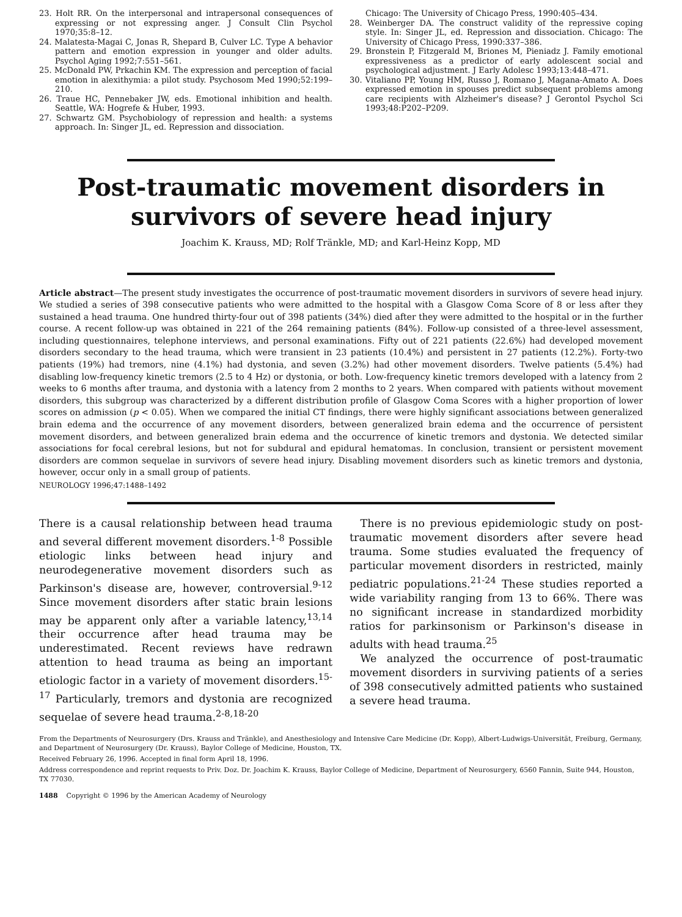23. Holt RR. On the interpersonal and intrapersonal consequences of expressing or not expressing anger. J Consult Clin Psychol 1970;35:8–12.
24. Malatesta-Magai C, Jonas R, Shepard B, Culver LC. Type A behavior pattern and emotion expression in younger and older adults. Psychol Aging 1992;7:551–561.
25. McDonald PW, Prkachin KM. The expression and perception of facial emotion in alexithymia: a pilot study. Psychosom Med 1990;52:199–210.
26. Traue HC, Pennebaker JW, eds. Emotional inhibition and health. Seattle, WA: Hogrefe & Huber, 1993.
27. Schwartz GM. Psychobiology of repression and health: a systems approach. In: Singer JL, ed. Repression and dissociation.
Chicago: The University of Chicago Press, 1990:405–434.
28. Weinberger DA. The construct validity of the repressive coping style. In: Singer JL, ed. Repression and dissociation. Chicago: The University of Chicago Press, 1990:337–386.
29. Bronstein P, Fitzgerald M, Briones M, Pieniadz J. Family emotional expressiveness as a predictor of early adolescent social and psychological adjustment. J Early Adolesc 1993;13:448–471.
30. Vitaliano PP, Young HM, Russo J, Romano J, Magana-Amato A. Does expressed emotion in spouses predict subsequent problems among care recipients with Alzheimer's disease? J Gerontol Psychol Sci 1993;48:P202–P209.
Post-traumatic movement disorders in survivors of severe head injury
Joachim K. Krauss, MD; Rolf Tränkle, MD; and Karl-Heinz Kopp, MD
Article abstract—The present study investigates the occurrence of post-traumatic movement disorders in survivors of severe head injury. We studied a series of 398 consecutive patients who were admitted to the hospital with a Glasgow Coma Score of 8 or less after they sustained a head trauma. One hundred thirty-four out of 398 patients (34%) died after they were admitted to the hospital or in the further course. A recent follow-up was obtained in 221 of the 264 remaining patients (84%). Follow-up consisted of a three-level assessment, including questionnaires, telephone interviews, and personal examinations. Fifty out of 221 patients (22.6%) had developed movement disorders secondary to the head trauma, which were transient in 23 patients (10.4%) and persistent in 27 patients (12.2%). Forty-two patients (19%) had tremors, nine (4.1%) had dystonia, and seven (3.2%) had other movement disorders. Twelve patients (5.4%) had disabling low-frequency kinetic tremors (2.5 to 4 Hz) or dystonia, or both. Low-frequency kinetic tremors developed with a latency from 2 weeks to 6 months after trauma, and dystonia with a latency from 2 months to 2 years. When compared with patients without movement disorders, this subgroup was characterized by a different distribution profile of Glasgow Coma Scores with a higher proportion of lower scores on admission (p < 0.05). When we compared the initial CT findings, there were highly significant associations between generalized brain edema and the occurrence of any movement disorders, between generalized brain edema and the occurrence of persistent movement disorders, and between generalized brain edema and the occurrence of kinetic tremors and dystonia. We detected similar associations for focal cerebral lesions, but not for subdural and epidural hematomas. In conclusion, transient or persistent movement disorders are common sequelae in survivors of severe head injury. Disabling movement disorders such as kinetic tremors and dystonia, however, occur only in a small group of patients.
NEUROLOGY 1996;47:1488–1492
There is a causal relationship between head trauma and several different movement disorders.<sup>1-8</sup> Possible etiologic links between head injury and neurodegenerative movement disorders such as Parkinson's disease are, however, controversial.<sup>9-12</sup> Since movement disorders after static brain lesions may be apparent only after a variable latency,<sup>13,14</sup> their occurrence after head trauma may be underestimated. Recent reviews have redrawn attention to head trauma as being an important etiologic factor in a variety of movement disorders.<sup>15-17</sup> Particularly, tremors and dystonia are recognized sequelae of severe head trauma.<sup>2-8,18-20</sup>
There is no previous epidemiologic study on post-traumatic movement disorders after severe head trauma. Some studies evaluated the frequency of particular movement disorders in restricted, mainly pediatric populations.<sup>21-24</sup> These studies reported a wide variability ranging from 13 to 66%. There was no significant increase in standardized morbidity ratios for parkinsonism or Parkinson's disease in adults with head trauma.<sup>25</sup>
We analyzed the occurrence of post-traumatic movement disorders in surviving patients of a series of 398 consecutively admitted patients who sustained a severe head trauma.
From the Departments of Neurosurgery (Drs. Krauss and Tränkle), and Anesthesiology and Intensive Care Medicine (Dr. Kopp), Albert-Ludwigs-Universität, Freiburg, Germany, and Department of Neurosurgery (Dr. Krauss), Baylor College of Medicine, Houston, TX.
Received February 26, 1996. Accepted in final form April 18, 1996.
Address correspondence and reprint requests to Priv. Doz. Dr. Joachim K. Krauss, Baylor College of Medicine, Department of Neurosurgery, 6560 Fannin, Suite 944, Houston, TX 77030.
1488 Copyright © 1996 by the American Academy of Neurology